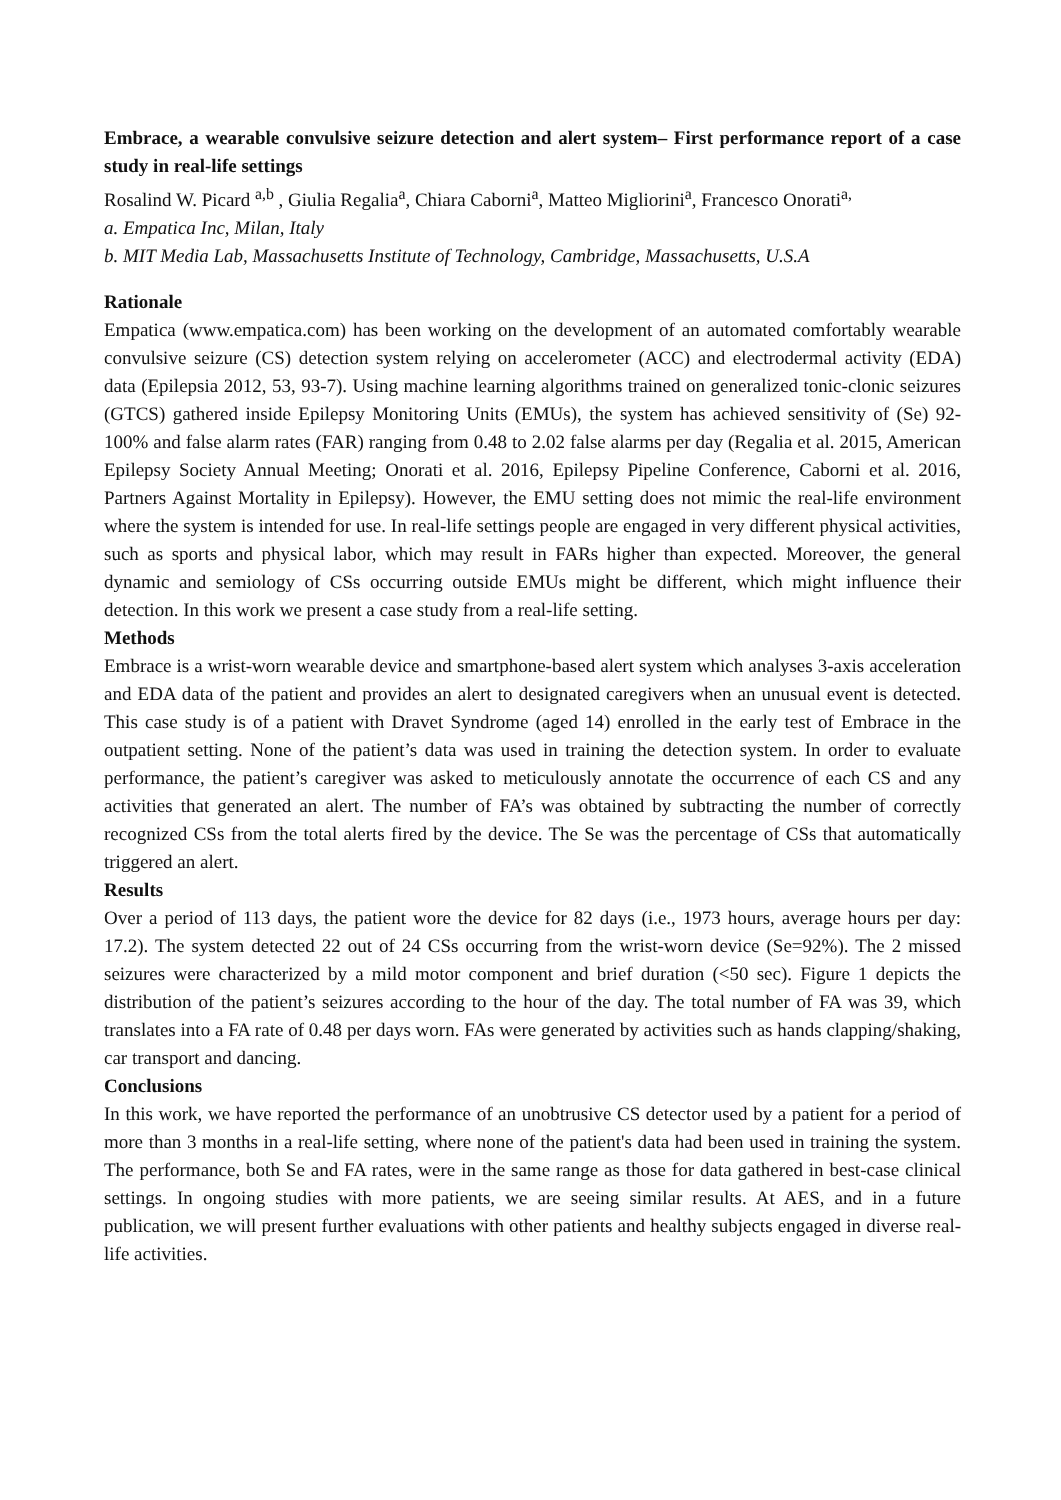Embrace, a wearable convulsive seizure detection and alert system– First performance report of a case study in real-life settings
Rosalind W. Picard <sup>a,b</sup> , Giulia Regalia<sup>a</sup>, Chiara Caborni<sup>a</sup>, Matteo Migliorini<sup>a</sup>, Francesco Onorati<sup>a,</sup>
a. Empatica Inc, Milan, Italy
b. MIT Media Lab, Massachusetts Institute of Technology, Cambridge, Massachusetts, U.S.A
Rationale
Empatica (www.empatica.com) has been working on the development of an automated comfortably wearable convulsive seizure (CS) detection system relying on accelerometer (ACC) and electrodermal activity (EDA) data (Epilepsia 2012, 53, 93-7). Using machine learning algorithms trained on generalized tonic-clonic seizures (GTCS) gathered inside Epilepsy Monitoring Units (EMUs), the system has achieved sensitivity of (Se) 92-100% and false alarm rates (FAR) ranging from 0.48 to 2.02 false alarms per day (Regalia et al. 2015, American Epilepsy Society Annual Meeting; Onorati et al. 2016, Epilepsy Pipeline Conference, Caborni et al. 2016, Partners Against Mortality in Epilepsy). However, the EMU setting does not mimic the real-life environment where the system is intended for use. In real-life settings people are engaged in very different physical activities, such as sports and physical labor, which may result in FARs higher than expected. Moreover, the general dynamic and semiology of CSs occurring outside EMUs might be different, which might influence their detection. In this work we present a case study from a real-life setting.
Methods
Embrace is a wrist-worn wearable device and smartphone-based alert system which analyses 3-axis acceleration and EDA data of the patient and provides an alert to designated caregivers when an unusual event is detected. This case study is of a patient with Dravet Syndrome (aged 14) enrolled in the early test of Embrace in the outpatient setting. None of the patient’s data was used in training the detection system. In order to evaluate performance, the patient’s caregiver was asked to meticulously annotate the occurrence of each CS and any activities that generated an alert. The number of FA’s was obtained by subtracting the number of correctly recognized CSs from the total alerts fired by the device. The Se was the percentage of CSs that automatically triggered an alert.
Results
Over a period of 113 days, the patient wore the device for 82 days (i.e., 1973 hours, average hours per day: 17.2). The system detected 22 out of 24 CSs occurring from the wrist-worn device (Se=92%). The 2 missed seizures were characterized by a mild motor component and brief duration (<50 sec). Figure 1 depicts the distribution of the patient’s seizures according to the hour of the day. The total number of FA was 39, which translates into a FA rate of 0.48 per days worn. FAs were generated by activities such as hands clapping/shaking, car transport and dancing.
Conclusions
In this work, we have reported the performance of an unobtrusive CS detector used by a patient for a period of more than 3 months in a real-life setting, where none of the patient's data had been used in training the system. The performance, both Se and FA rates, were in the same range as those for data gathered in best-case clinical settings. In ongoing studies with more patients, we are seeing similar results. At AES, and in a future publication, we will present further evaluations with other patients and healthy subjects engaged in diverse real-life activities.